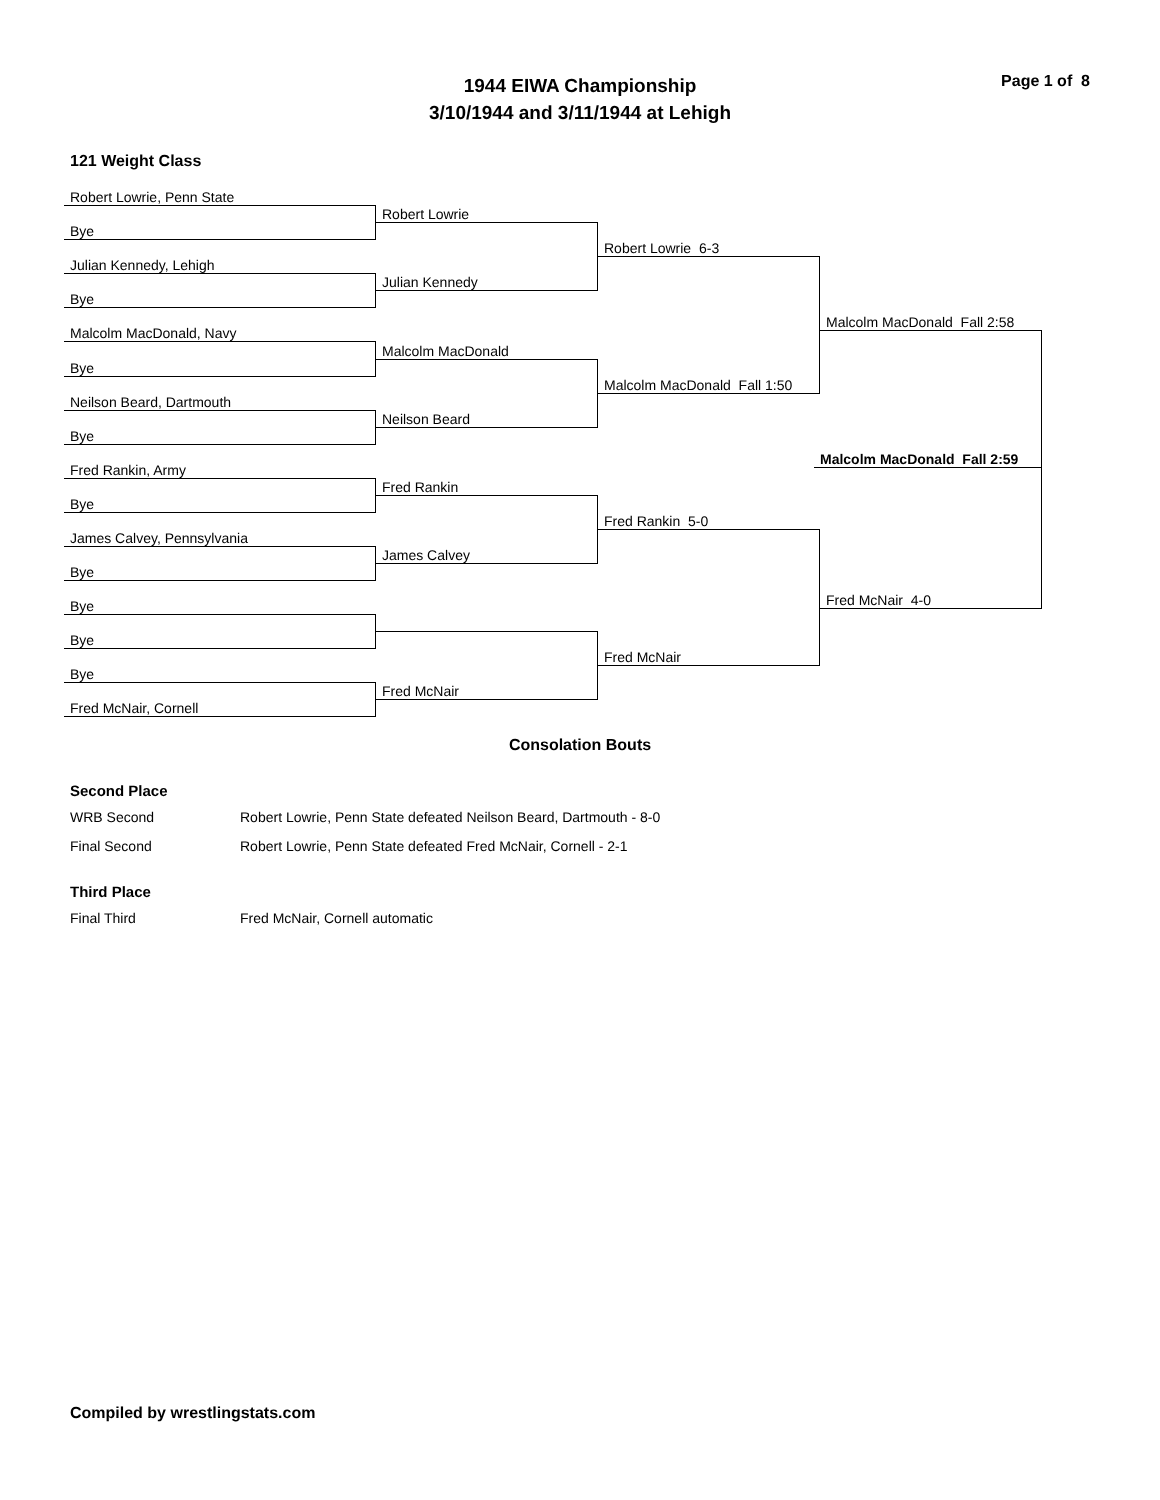Page 1 of 8
1944 EIWA Championship
3/10/1944 and 3/11/1944 at Lehigh
121 Weight Class
Robert Lowrie, Penn State
Bye
Julian Kennedy, Lehigh
Bye
Malcolm MacDonald, Navy
Bye
Neilson Beard, Dartmouth
Bye
Fred Rankin, Army
Bye
James Calvey, Pennsylvania
Bye
Bye
Bye
Bye
Fred McNair, Cornell
Robert Lowrie
Julian Kennedy
Malcolm MacDonald
Neilson Beard
Fred Rankin
James Calvey
Fred McNair
Robert Lowrie 6-3
Malcolm MacDonald Fall 1:50
Fred Rankin 5-0
Fred McNair
Malcolm MacDonald Fall 2:58
Malcolm MacDonald Fall 2:59
Fred McNair 4-0
Consolation Bouts
Second Place
WRB Second Robert Lowrie, Penn State defeated Neilson Beard, Dartmouth - 8-0
Final Second Robert Lowrie, Penn State defeated Fred McNair, Cornell - 2-1
Third Place
Final Third Fred McNair, Cornell automatic
Compiled by wrestlingstats.com